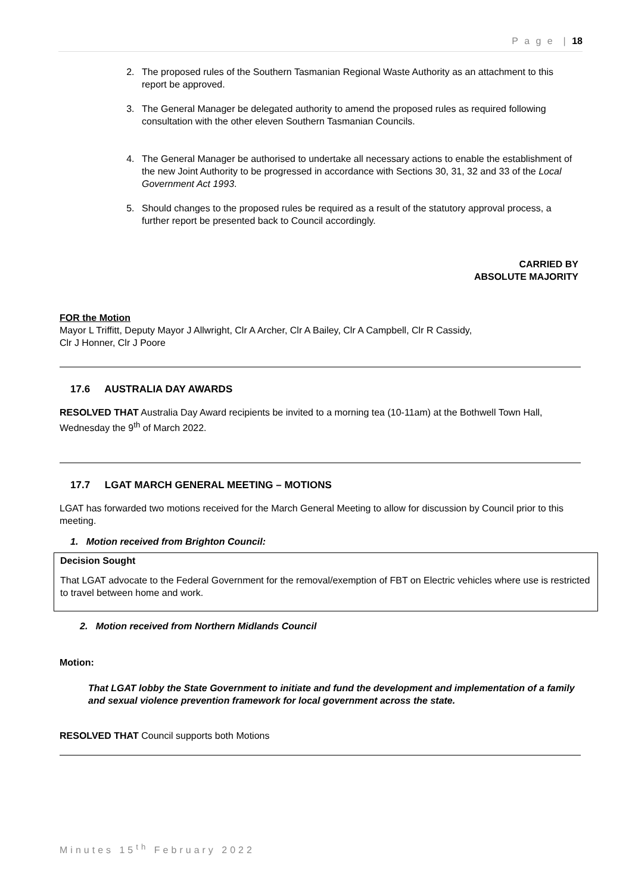P a g e | 18
2. The proposed rules of the Southern Tasmanian Regional Waste Authority as an attachment to this report be approved.
3. The General Manager be delegated authority to amend the proposed rules as required following consultation with the other eleven Southern Tasmanian Councils.
4. The General Manager be authorised to undertake all necessary actions to enable the establishment of the new Joint Authority to be progressed in accordance with Sections 30, 31, 32 and 33 of the Local Government Act 1993.
5. Should changes to the proposed rules be required as a result of the statutory approval process, a further report be presented back to Council accordingly.
CARRIED BY
ABSOLUTE MAJORITY
FOR the Motion
Mayor L Triffitt, Deputy Mayor J Allwright, Clr A Archer, Clr A Bailey, Clr A Campbell, Clr R Cassidy,
Clr J Honner, Clr J Poore
17.6 AUSTRALIA DAY AWARDS
RESOLVED THAT Australia Day Award recipients be invited to a morning tea (10-11am) at the Bothwell Town Hall, Wednesday the 9<sup>th</sup> of March 2022.
17.7 LGAT MARCH GENERAL MEETING – MOTIONS
LGAT has forwarded two motions received for the March General Meeting to allow for discussion by Council prior to this meeting.
1. Motion received from Brighton Council:
Decision Sought
That LGAT advocate to the Federal Government for the removal/exemption of FBT on Electric vehicles where use is restricted to travel between home and work.
2. Motion received from Northern Midlands Council
Motion:
That LGAT lobby the State Government to initiate and fund the development and implementation of a family and sexual violence prevention framework for local government across the state.
RESOLVED THAT Council supports both Motions
Minutes 15<sup>th</sup> February 2022